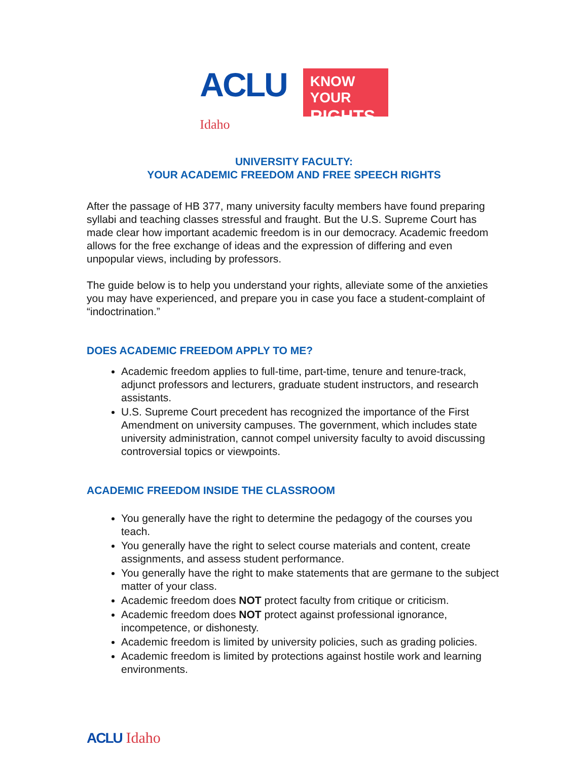ACLU
Idaho
KNOW YOUR
RIGHTS
UNIVERSITY FACULTY:
YOUR ACADEMIC FREEDOM AND FREE SPEECH RIGHTS
After the passage of HB 377, many university faculty members have found preparing syllabi and teaching classes stressful and fraught. But the U.S. Supreme Court has made clear how important academic freedom is in our democracy. Academic freedom allows for the free exchange of ideas and the expression of differing and even unpopular views, including by professors.
The guide below is to help you understand your rights, alleviate some of the anxieties you may have experienced, and prepare you in case you face a student-complaint of “indoctrination.”
DOES ACADEMIC FREEDOM APPLY TO ME?
Academic freedom applies to full-time, part-time, tenure and tenure-track, adjunct professors and lecturers, graduate student instructors, and research assistants.
U.S. Supreme Court precedent has recognized the importance of the First Amendment on university campuses. The government, which includes state university administration, cannot compel university faculty to avoid discussing controversial topics or viewpoints.
ACADEMIC FREEDOM INSIDE THE CLASSROOM
You generally have the right to determine the pedagogy of the courses you teach.
You generally have the right to select course materials and content, create assignments, and assess student performance.
You generally have the right to make statements that are germane to the subject matter of your class.
Academic freedom does NOT protect faculty from critique or criticism.
Academic freedom does NOT protect against professional ignorance, incompetence, or dishonesty.
Academic freedom is limited by university policies, such as grading policies.
Academic freedom is limited by protections against hostile work and learning environments.
ACLU Idaho